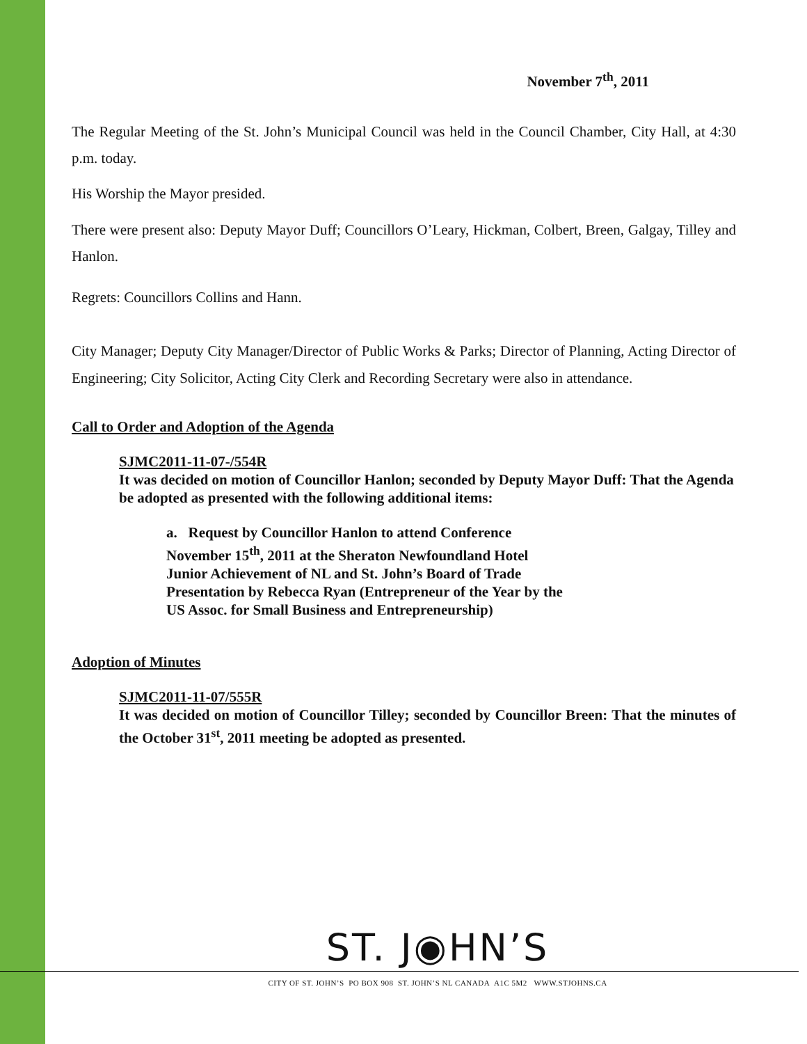November 7<sup>th</sup>, 2011
The Regular Meeting of the St. John’s Municipal Council was held in the Council Chamber, City Hall, at 4:30 p.m. today.
His Worship the Mayor presided.
There were present also: Deputy Mayor Duff; Councillors O’Leary, Hickman, Colbert, Breen, Galgay, Tilley and Hanlon.
Regrets: Councillors Collins and Hann.
City Manager; Deputy City Manager/Director of Public Works & Parks; Director of Planning, Acting Director of Engineering; City Solicitor, Acting City Clerk and Recording Secretary were also in attendance.
Call to Order and Adoption of the Agenda
SJMC2011-11-07-/554R
It was decided on motion of Councillor Hanlon; seconded by Deputy Mayor Duff: That the Agenda be adopted as presented with the following additional items:
a. Request by Councillor Hanlon to attend Conference
November 15<sup>th</sup>, 2011 at the Sheraton Newfoundland Hotel
Junior Achievement of NL and St. John’s Board of Trade
Presentation by Rebecca Ryan (Entrepreneur of the Year by the
US Assoc. for Small Business and Entrepreneurship)
Adoption of Minutes
SJMC2011-11-07/555R
It was decided on motion of Councillor Tilley; seconded by Councillor Breen: That the minutes of the October 31<sup>st</sup>, 2011 meeting be adopted as presented.
ST. J◉HN’S
CITY OF ST. JOHN’S PO BOX 908 ST. JOHN’S NL CANADA A1C 5M2 WWW.STJOHNS.CA